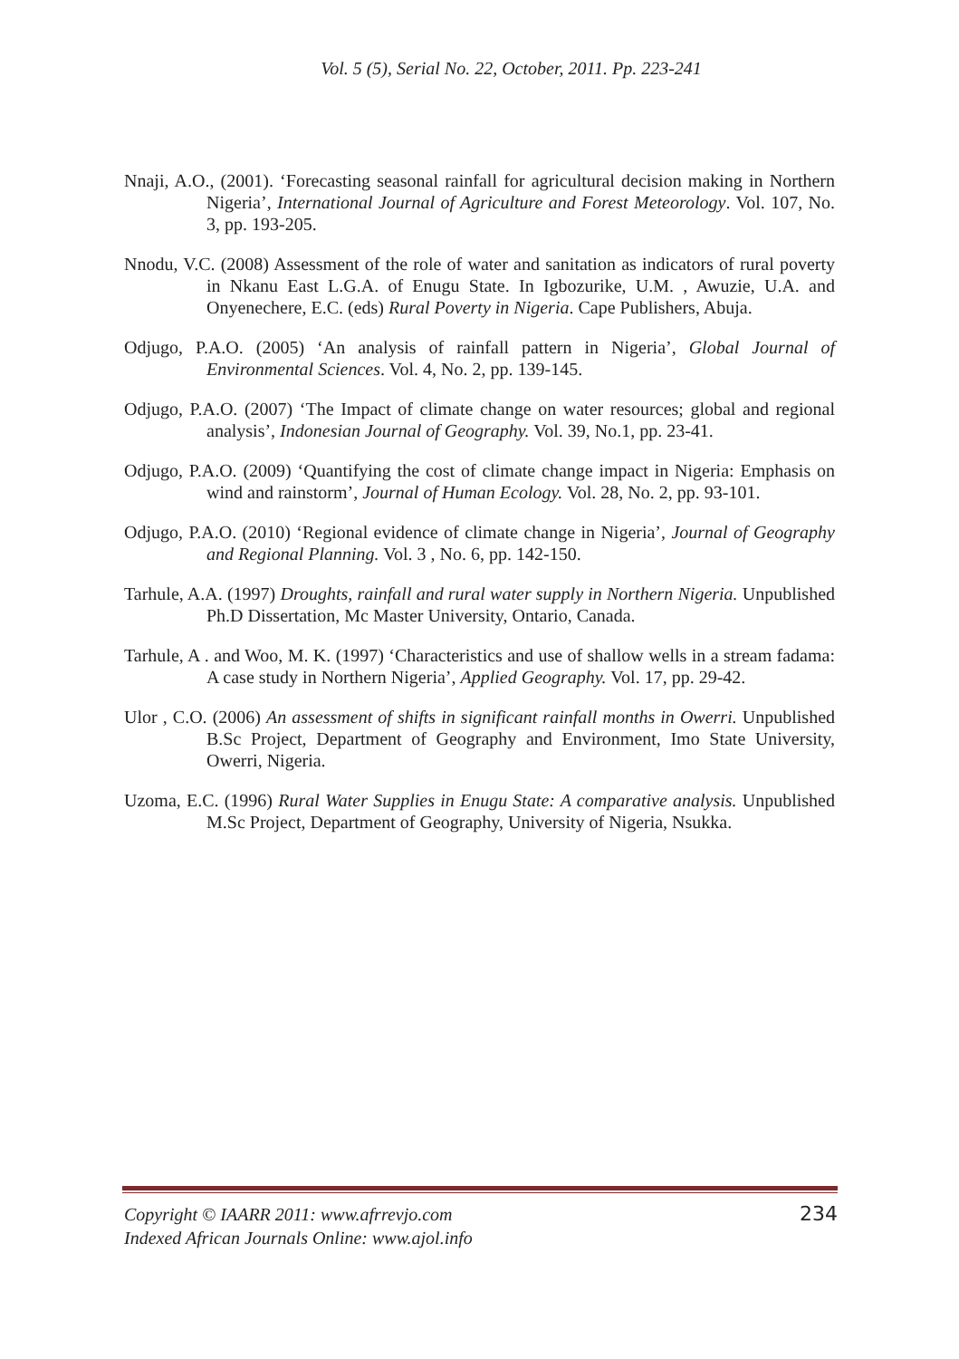Vol. 5 (5), Serial No. 22, October, 2011. Pp. 223-241
Nnaji, A.O., (2001). ‘Forecasting seasonal rainfall for agricultural decision making in Northern Nigeria’, International Journal of Agriculture and Forest Meteorology. Vol. 107, No. 3, pp. 193-205.
Nnodu, V.C. (2008) Assessment of the role of water and sanitation as indicators of rural poverty in Nkanu East L.G.A. of Enugu State. In Igbozurike, U.M. , Awuzie, U.A. and Onyenechere, E.C. (eds) Rural Poverty in Nigeria. Cape Publishers, Abuja.
Odjugo, P.A.O. (2005) ‘An analysis of rainfall pattern in Nigeria’, Global Journal of Environmental Sciences. Vol. 4, No. 2, pp. 139-145.
Odjugo, P.A.O. (2007) ‘The Impact of climate change on water resources; global and regional analysis’, Indonesian Journal of Geography. Vol. 39, No.1, pp. 23-41.
Odjugo, P.A.O. (2009) ‘Quantifying the cost of climate change impact in Nigeria: Emphasis on wind and rainstorm’, Journal of Human Ecology. Vol. 28, No. 2, pp. 93-101.
Odjugo, P.A.O. (2010) ‘Regional evidence of climate change in Nigeria’, Journal of Geography and Regional Planning. Vol. 3 , No. 6, pp. 142-150.
Tarhule, A.A. (1997) Droughts, rainfall and rural water supply in Northern Nigeria. Unpublished Ph.D Dissertation, Mc Master University, Ontario, Canada.
Tarhule, A . and Woo, M. K. (1997) ‘Characteristics and use of shallow wells in a stream fadama: A case study in Northern Nigeria’, Applied Geography. Vol. 17, pp. 29-42.
Ulor , C.O. (2006) An assessment of shifts in significant rainfall months in Owerri. Unpublished B.Sc Project, Department of Geography and Environment, Imo State University, Owerri, Nigeria.
Uzoma, E.C. (1996) Rural Water Supplies in Enugu State: A comparative analysis. Unpublished M.Sc Project, Department of Geography, University of Nigeria, Nsukka.
234 Copyright © IAARR 2011: www.afrrevjo.com
Indexed African Journals Online: www.ajol.info